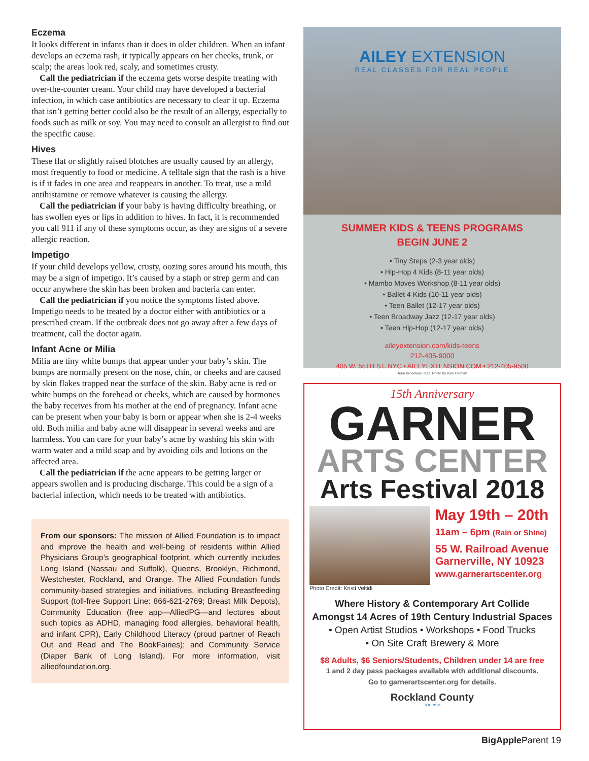Eczema
It looks different in infants than it does in older children. When an infant develops an eczema rash, it typically appears on her cheeks, trunk, or scalp; the areas look red, scaly, and sometimes crusty.
Call the pediatrician if the eczema gets worse despite treating with over-the-counter cream. Your child may have developed a bacterial infection, in which case antibiotics are necessary to clear it up. Eczema that isn’t getting better could also be the result of an allergy, especially to foods such as milk or soy. You may need to consult an allergist to find out the specific cause.
Hives
These flat or slightly raised blotches are usually caused by an allergy, most frequently to food or medicine. A telltale sign that the rash is a hive is if it fades in one area and reappears in another. To treat, use a mild antihistamine or remove whatever is causing the allergy.
Call the pediatrician if your baby is having difficulty breathing, or has swollen eyes or lips in addition to hives. In fact, it is recommended you call 911 if any of these symptoms occur, as they are signs of a severe allergic reaction.
Impetigo
If your child develops yellow, crusty, oozing sores around his mouth, this may be a sign of impetigo. It’s caused by a staph or strep germ and can occur anywhere the skin has been broken and bacteria can enter.
Call the pediatrician if you notice the symptoms listed above. Impetigo needs to be treated by a doctor either with antibiotics or a prescribed cream. If the outbreak does not go away after a few days of treatment, call the doctor again.
Infant Acne or Milia
Milia are tiny white bumps that appear under your baby’s skin. The bumps are normally present on the nose, chin, or cheeks and are caused by skin flakes trapped near the surface of the skin. Baby acne is red or white bumps on the forehead or cheeks, which are caused by hormones the baby receives from his mother at the end of pregnancy. Infant acne can be present when your baby is born or appear when she is 2-4 weeks old. Both milia and baby acne will disappear in several weeks and are harmless. You can care for your baby’s acne by washing his skin with warm water and a mild soap and by avoiding oils and lotions on the affected area.
Call the pediatrician if the acne appears to be getting larger or appears swollen and is producing discharge. This could be a sign of a bacterial infection, which needs to be treated with antibiotics.
From our sponsors: The mission of Allied Foundation is to impact and improve the health and well-being of residents within Allied Physicians Group’s geographical footprint, which currently includes Long Island (Nassau and Suffolk), Queens, Brooklyn, Richmond, Westchester, Rockland, and Orange. The Allied Foundation funds community-based strategies and initiatives, including Breastfeeding Support (toll-free Support Line: 866-621-2769; Breast Milk Depots), Community Education (free app—AlliedPG—and lectures about such topics as ADHD, managing food allergies, behavioral health, and infant CPR), Early Childhood Literacy (proud partner of Reach Out and Read and The BookFairies); and Community Service (Diaper Bank of Long Island). For more information, visit alliedfoundation.org.
AILEY EXTENSION
REAL CLASSES FOR REAL PEOPLE
SUMMER KIDS & TEENS PROGRAMS
BEGIN JUNE 2
• Tiny Steps (2-3 year olds)
• Hip-Hop 4 Kids (8-11 year olds)
• Mambo Moves Workshop (8-11 year olds)
• Ballet 4 Kids (10-11 year olds)
• Teen Ballet (12-17 year olds)
• Teen Broadway Jazz (12-17 year olds)
• Teen Hip-Hop (12-17 year olds)
aileyextension.com/kids-teens
212-405-9000
405 W. 55TH ST. NYC • AILEYEXTENSION.COM • 212-405-9500
Teen Broadway Jazz. Photo by Kyle Froman
15th Anniversary
GARNER
ARTS CENTER
Arts Festival 2018
Photo Credit: Kristi Veltidi
May 19th – 20th
11am – 6pm (Rain or Shine)
55 W. Railroad Avenue
Garnerville, NY 10923
www.garnerartscenter.org
Where History & Contemporary Art Collide
Amongst 14 Acres of 19th Century Industrial Spaces
• Open Artist Studios • Workshops • Food Trucks
• On Site Craft Brewery & More
$8 Adults, $6 Seniors/Students, Children under 14 are free
1 and 2 day pass packages available with additional discounts.
Go to garnerartscenter.org for details.
Rockland County
TOURISM
BigApple Parent 19